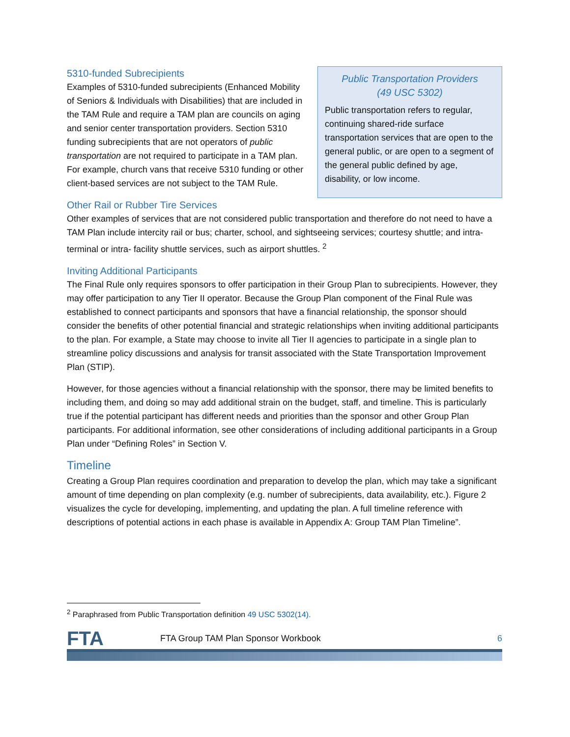5310-funded Subrecipients
Examples of 5310-funded subrecipients (Enhanced Mobility of Seniors & Individuals with Disabilities) that are included in the TAM Rule and require a TAM plan are councils on aging and senior center transportation providers. Section 5310 funding subrecipients that are not operators of public transportation are not required to participate in a TAM plan. For example, church vans that receive 5310 funding or other client-based services are not subject to the TAM Rule.
Public Transportation Providers
(49 USC 5302)
Public transportation refers to regular, continuing shared-ride surface transportation services that are open to the general public, or are open to a segment of the general public defined by age, disability, or low income.
Other Rail or Rubber Tire Services
Other examples of services that are not considered public transportation and therefore do not need to have a TAM Plan include intercity rail or bus; charter, school, and sightseeing services; courtesy shuttle; and intra-terminal or intra- facility shuttle services, such as airport shuttles. <sup>2</sup>
Inviting Additional Participants
The Final Rule only requires sponsors to offer participation in their Group Plan to subrecipients. However, they may offer participation to any Tier II operator. Because the Group Plan component of the Final Rule was established to connect participants and sponsors that have a financial relationship, the sponsor should consider the benefits of other potential financial and strategic relationships when inviting additional participants to the plan. For example, a State may choose to invite all Tier II agencies to participate in a single plan to streamline policy discussions and analysis for transit associated with the State Transportation Improvement Plan (STIP).
However, for those agencies without a financial relationship with the sponsor, there may be limited benefits to including them, and doing so may add additional strain on the budget, staff, and timeline. This is particularly true if the potential participant has different needs and priorities than the sponsor and other Group Plan participants. For additional information, see other considerations of including additional participants in a Group Plan under “Defining Roles” in Section V.
Timeline
Creating a Group Plan requires coordination and preparation to develop the plan, which may take a significant amount of time depending on plan complexity (e.g. number of subrecipients, data availability, etc.). Figure 2 visualizes the cycle for developing, implementing, and updating the plan. A full timeline reference with descriptions of potential actions in each phase is available in Appendix A: Group TAM Plan Timeline”.
<sup>2</sup> Paraphrased from Public Transportation definition 49 USC 5302(14).
FTA
FTA Group TAM Plan Sponsor Workbook
6